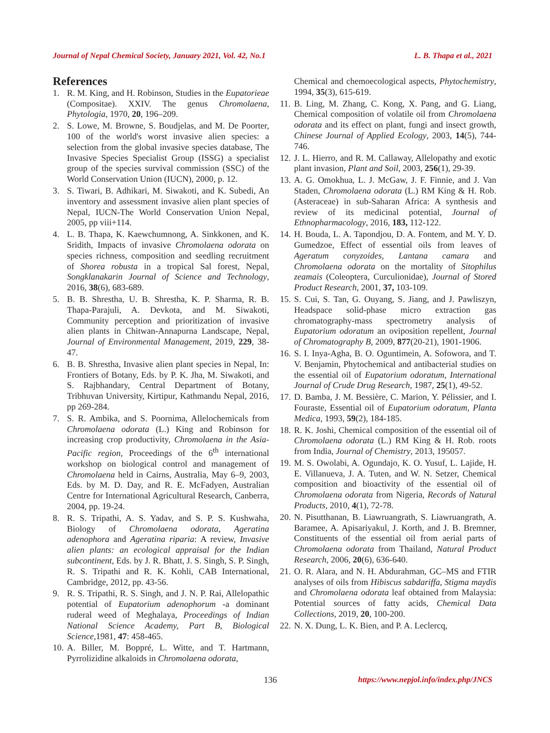Journal of Nepal Chemical Society, January 2021, Vol. 42, No.1 L. B. Thapa et al., 2021
References
1. R. M. King, and H. Robinson, Studies in the Eupatorieae (Compositae). XXIV. The genus Chromolaena, Phytologia, 1970, 20, 196–209.
2. S. Lowe, M. Browne, S. Boudjelas, and M. De Poorter, 100 of the world's worst invasive alien species: a selection from the global invasive species database, The Invasive Species Specialist Group (ISSG) a specialist group of the species survival commission (SSC) of the World Conservation Union (IUCN), 2000, p. 12.
3. S. Tiwari, B. Adhikari, M. Siwakoti, and K. Subedi, An inventory and assessment invasive alien plant species of Nepal, IUCN-The World Conservation Union Nepal, 2005, pp viii+114.
4. L. B. Thapa, K. Kaewchumnong, A. Sinkkonen, and K. Sridith, Impacts of invasive Chromolaena odorata on species richness, composition and seedling recruitment of Shorea robusta in a tropical Sal forest, Nepal, Songklanakarin Journal of Science and Technology, 2016, 38(6), 683-689.
5. B. B. Shrestha, U. B. Shrestha, K. P. Sharma, R. B. Thapa-Parajuli, A. Devkota, and M. Siwakoti, Community perception and prioritization of invasive alien plants in Chitwan-Annapurna Landscape, Nepal, Journal of Environmental Management, 2019, 229, 38-47.
6. B. B. Shrestha, Invasive alien plant species in Nepal, In: Frontiers of Botany, Eds. by P. K. Jha, M. Siwakoti, and S. Rajbhandary, Central Department of Botany, Tribhuvan University, Kirtipur, Kathmandu Nepal, 2016, pp 269-284.
7. S. R. Ambika, and S. Poornima, Allelochemicals from Chromolaena odorata (L.) King and Robinson for increasing crop productivity, Chromolaena in the Asia-Pacific region, Proceedings of the 6<sup>th</sup> international workshop on biological control and management of Chromolaena held in Cairns, Australia, May 6–9, 2003, Eds. by M. D. Day, and R. E. McFadyen, Australian Centre for International Agricultural Research, Canberra, 2004, pp. 19-24.
8. R. S. Tripathi, A. S. Yadav, and S. P. S. Kushwaha, Biology of Chromolaena odorata, Ageratina adenophora and Ageratina riparia: A review, Invasive alien plants: an ecological appraisal for the Indian subcontinent, Eds. by J. R. Bhatt, J. S. Singh, S. P. Singh, R. S. Tripathi and R. K. Kohli, CAB International, Cambridge, 2012, pp. 43-56.
9. R. S. Tripathi, R. S. Singh, and J. N. P. Rai, Allelopathic potential of Eupatorium adenophorum -a dominant ruderal weed of Meghalaya, Proceedings of Indian National Science Academy, Part B, Biological Science, 1981, 47: 458-465.
10. A. Biller, M. Boppré, L. Witte, and T. Hartmann, Pyrrolizidine alkaloids in Chromolaena odorata,
Chemical and chemoecological aspects, Phytochemistry, 1994, 35(3), 615-619.
11. B. Ling, M. Zhang, C. Kong, X. Pang, and G. Liang, Chemical composition of volatile oil from Chromolaena odorata and its effect on plant, fungi and insect growth, Chinese Journal of Applied Ecology, 2003, 14(5), 744-746.
12. J. L. Hierro, and R. M. Callaway, Allelopathy and exotic plant invasion, Plant and Soil, 2003, 256(1), 29-39.
13. A. G. Omokhua, L. J. McGaw, J. F. Finnie, and J. Van Staden, Chromolaena odorata (L.) RM King & H. Rob. (Asteraceae) in sub-Saharan Africa: A synthesis and review of its medicinal potential, Journal of Ethnopharmacology, 2016, 183, 112-122.
14. H. Bouda, L. A. Tapondjou, D. A. Fontem, and M. Y. D. Gumedzoe, Effect of essential oils from leaves of Ageratum conyzoides, Lantana camara and Chromolaena odorata on the mortality of Sitophilus zeamais (Coleoptera, Curculionidae), Journal of Stored Product Research, 2001, 37, 103-109.
15. S. Cui, S. Tan, G. Ouyang, S. Jiang, and J. Pawliszyn, Headspace solid-phase micro extraction gas chromatography-mass spectrometry analysis of Eupatorium odoratum an oviposition repellent, Journal of Chromatography B, 2009, 877(20-21), 1901-1906.
16. S. I. Inya-Agha, B. O. Oguntimein, A. Sofowora, and T. V. Benjamin, Phytochemical and antibacterial studies on the essential oil of Eupatorium odoratum, International Journal of Crude Drug Research, 1987, 25(1), 49-52.
17. D. Bamba, J. M. Bessière, C. Marion, Y. Pélissier, and I. Fouraste, Essential oil of Eupatorium odoratum, Planta Medica, 1993, 59(2), 184-185.
18. R. K. Joshi, Chemical composition of the essential oil of Chromolaena odorata (L.) RM King & H. Rob. roots from India, Journal of Chemistry, 2013, 195057.
19. M. S. Owolabi, A. Ogundajo, K. O. Yusuf, L. Lajide, H. E. Villanueva, J. A. Tuten, and W. N. Setzer, Chemical composition and bioactivity of the essential oil of Chromolaena odorata from Nigeria, Records of Natural Products, 2010, 4(1), 72-78.
20. N. Pisutthanan, B. Liawruangrath, S. Liawruangrath, A. Baramee, A. Apisariyakul, J. Korth, and J. B. Bremner, Constituents of the essential oil from aerial parts of Chromolaena odorata from Thailand, Natural Product Research, 2006, 20(6), 636-640.
21. O. R. Alara, and N. H. Abdurahman, GC–MS and FTIR analyses of oils from Hibiscus sabdariffa, Stigma maydis and Chromolaena odorata leaf obtained from Malaysia: Potential sources of fatty acids, Chemical Data Collections, 2019, 20, 100-200.
22. N. X. Dung, L. K. Bien, and P. A. Leclercq,
136 https://www.nepjol.info/index.php/JNCS